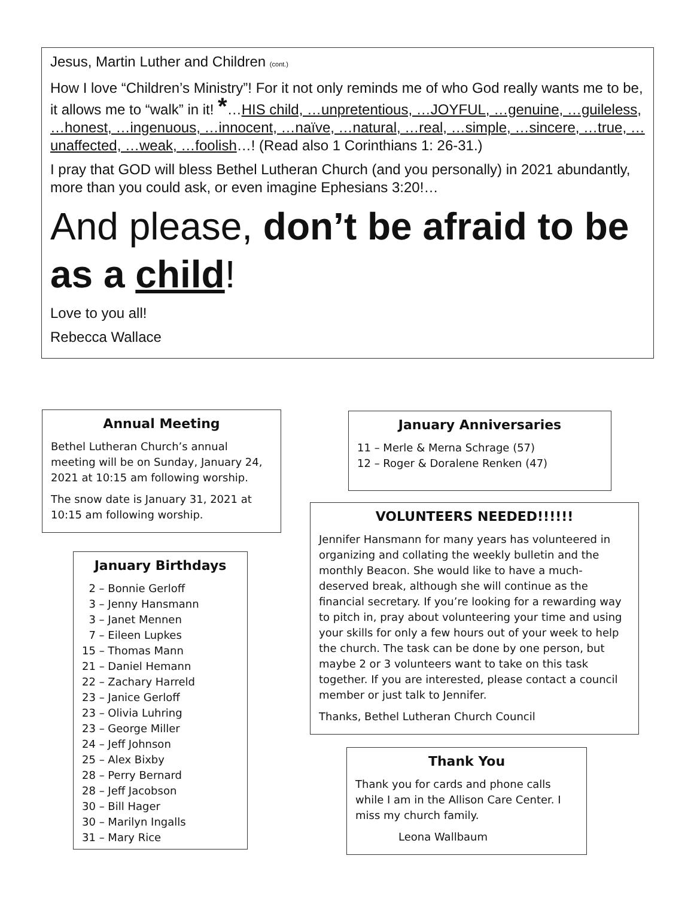Jesus, Martin Luther and Children (cont.)
How I love “Children’s Ministry”! For it not only reminds me of who God really wants me to be, it allows me to “walk” in it! *…HIS child, …unpretentious, …JOYFUL, …genuine, …guileless, …honest, …ingenuous, …innocent, …naïve, …natural, …real, …simple, …sincere, …true, …unaffected, …weak, …foolish…! (Read also 1 Corinthians 1: 26-31.)
I pray that GOD will bless Bethel Lutheran Church (and you personally) in 2021 abundantly, more than you could ask, or even imagine Ephesians 3:20!…
And please, don’t be afraid to be as a child!
Love to you all!
Rebecca Wallace
Annual Meeting
Bethel Lutheran Church’s annual meeting will be on Sunday, January 24, 2021 at 10:15 am following worship.
The snow date is January 31, 2021 at 10:15 am following worship.
January Birthdays
2 – Bonnie Gerloff
3 – Jenny Hansmann
3 – Janet Mennen
7 – Eileen Lupkes
15 – Thomas Mann
21 – Daniel Hemann
22 – Zachary Harreld
23 – Janice Gerloff
23 – Olivia Luhring
23 – George Miller
24 – Jeff Johnson
25 – Alex Bixby
28 – Perry Bernard
28 – Jeff Jacobson
30 – Bill Hager
30 – Marilyn Ingalls
31 – Mary Rice
January Anniversaries
11 – Merle & Merna Schrage (57)
12 – Roger & Doralene Renken (47)
VOLUNTEERS NEEDED!!!!!!
Jennifer Hansmann for many years has volunteered in organizing and collating the weekly bulletin and the monthly Beacon. She would like to have a much-deserved break, although she will continue as the financial secretary. If you’re looking for a rewarding way to pitch in, pray about volunteering your time and using your skills for only a few hours out of your week to help the church. The task can be done by one person, but maybe 2 or 3 volunteers want to take on this task together. If you are interested, please contact a council member or just talk to Jennifer.
Thanks, Bethel Lutheran Church Council
Thank You
Thank you for cards and phone calls while I am in the Allison Care Center. I miss my church family.
Leona Wallbaum